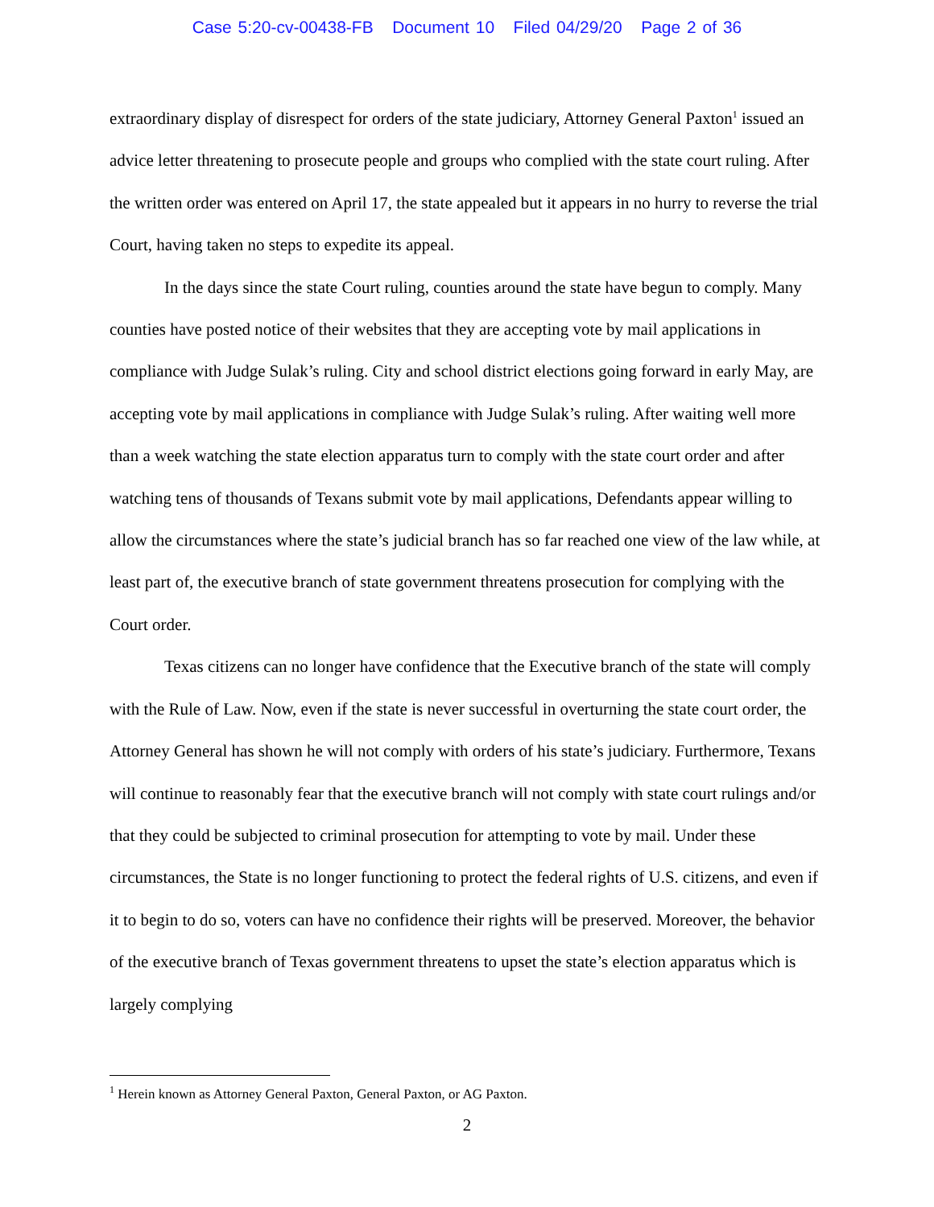Case 5:20-cv-00438-FB Document 10 Filed 04/29/20 Page 2 of 36
extraordinary display of disrespect for orders of the state judiciary, Attorney General Paxton<sup>1</sup> issued an advice letter threatening to prosecute people and groups who complied with the state court ruling. After the written order was entered on April 17, the state appealed but it appears in no hurry to reverse the trial Court, having taken no steps to expedite its appeal.
In the days since the state Court ruling, counties around the state have begun to comply. Many counties have posted notice of their websites that they are accepting vote by mail applications in compliance with Judge Sulak’s ruling. City and school district elections going forward in early May, are accepting vote by mail applications in compliance with Judge Sulak’s ruling. After waiting well more than a week watching the state election apparatus turn to comply with the state court order and after watching tens of thousands of Texans submit vote by mail applications, Defendants appear willing to allow the circumstances where the state’s judicial branch has so far reached one view of the law while, at least part of, the executive branch of state government threatens prosecution for complying with the Court order.
Texas citizens can no longer have confidence that the Executive branch of the state will comply with the Rule of Law. Now, even if the state is never successful in overturning the state court order, the Attorney General has shown he will not comply with orders of his state’s judiciary. Furthermore, Texans will continue to reasonably fear that the executive branch will not comply with state court rulings and/or that they could be subjected to criminal prosecution for attempting to vote by mail. Under these circumstances, the State is no longer functioning to protect the federal rights of U.S. citizens, and even if it to begin to do so, voters can have no confidence their rights will be preserved. Moreover, the behavior of the executive branch of Texas government threatens to upset the state’s election apparatus which is largely complying
<sup>1</sup> Herein known as Attorney General Paxton, General Paxton, or AG Paxton.
2